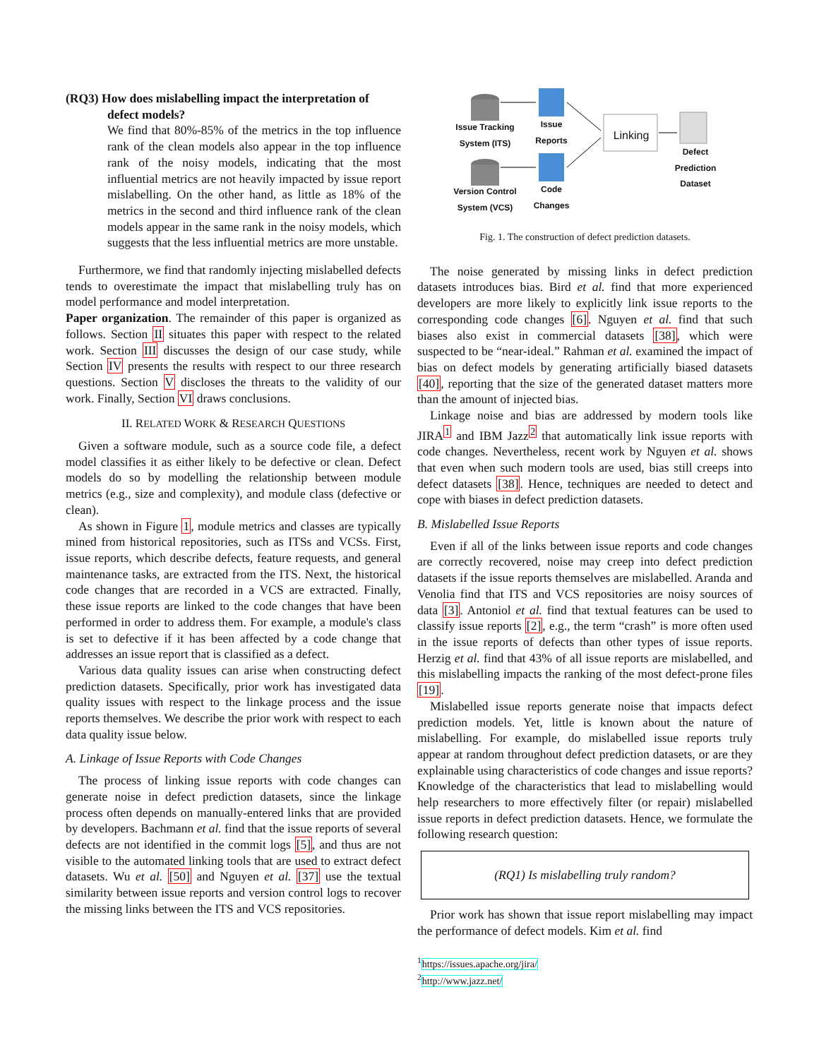(RQ3) How does mislabelling impact the interpretation of
defect models?
We find that 80%-85% of the metrics in the top influence rank of the clean models also appear in the top influence rank of the noisy models, indicating that the most influential metrics are not heavily impacted by issue report mislabelling. On the other hand, as little as 18% of the metrics in the second and third influence rank of the clean models appear in the same rank in the noisy models, which suggests that the less influential metrics are more unstable.
Furthermore, we find that randomly injecting mislabelled defects tends to overestimate the impact that mislabelling truly has on model performance and model interpretation.
Paper organization. The remainder of this paper is organized as follows. Section II situates this paper with respect to the related work. Section III discusses the design of our case study, while Section IV presents the results with respect to our three research questions. Section V discloses the threats to the validity of our work. Finally, Section VI draws conclusions.
II. RELATED WORK & RESEARCH QUESTIONS
Given a software module, such as a source code file, a defect model classifies it as either likely to be defective or clean. Defect models do so by modelling the relationship between module metrics (e.g., size and complexity), and module class (defective or clean).
As shown in Figure 1, module metrics and classes are typically mined from historical repositories, such as ITSs and VCSs. First, issue reports, which describe defects, feature requests, and general maintenance tasks, are extracted from the ITS. Next, the historical code changes that are recorded in a VCS are extracted. Finally, these issue reports are linked to the code changes that have been performed in order to address them. For example, a module's class is set to defective if it has been affected by a code change that addresses an issue report that is classified as a defect.
Various data quality issues can arise when constructing defect prediction datasets. Specifically, prior work has investigated data quality issues with respect to the linkage process and the issue reports themselves. We describe the prior work with respect to each data quality issue below.
A. Linkage of Issue Reports with Code Changes
The process of linking issue reports with code changes can generate noise in defect prediction datasets, since the linkage process often depends on manually-entered links that are provided by developers. Bachmann et al. find that the issue reports of several defects are not identified in the commit logs [5], and thus are not visible to the automated linking tools that are used to extract defect datasets. Wu et al. [50] and Nguyen et al. [37] use the textual similarity between issue reports and version control logs to recover the missing links between the ITS and VCS repositories.
Issue Tracking System (ITS)
Issue Reports
Linking
Defect Prediction Dataset
Version Control System (VCS)
Code Changes
Fig. 1. The construction of defect prediction datasets.
The noise generated by missing links in defect prediction datasets introduces bias. Bird et al. find that more experienced developers are more likely to explicitly link issue reports to the corresponding code changes [6]. Nguyen et al. find that such biases also exist in commercial datasets [38], which were suspected to be “near-ideal.” Rahman et al. examined the impact of bias on defect models by generating artificially biased datasets [40], reporting that the size of the generated dataset matters more than the amount of injected bias.
Linkage noise and bias are addressed by modern tools like JIRA<sup>1</sup> and IBM Jazz<sup>2</sup> that automatically link issue reports with code changes. Nevertheless, recent work by Nguyen et al. shows that even when such modern tools are used, bias still creeps into defect datasets [38]. Hence, techniques are needed to detect and cope with biases in defect prediction datasets.
B. Mislabelled Issue Reports
Even if all of the links between issue reports and code changes are correctly recovered, noise may creep into defect prediction datasets if the issue reports themselves are mislabelled. Aranda and Venolia find that ITS and VCS repositories are noisy sources of data [3]. Antoniol et al. find that textual features can be used to classify issue reports [2], e.g., the term “crash” is more often used in the issue reports of defects than other types of issue reports. Herzig et al. find that 43% of all issue reports are mislabelled, and this mislabelling impacts the ranking of the most defect-prone files [19].
Mislabelled issue reports generate noise that impacts defect prediction models. Yet, little is known about the nature of mislabelling. For example, do mislabelled issue reports truly appear at random throughout defect prediction datasets, or are they explainable using characteristics of code changes and issue reports? Knowledge of the characteristics that lead to mislabelling would help researchers to more effectively filter (or repair) mislabelled issue reports in defect prediction datasets. Hence, we formulate the following research question:
(RQ1) Is mislabelling truly random?
Prior work has shown that issue report mislabelling may impact the performance of defect models. Kim et al. find
<sup>1</sup> https://issues.apache.org/jira/
<sup>2</sup> http://www.jazz.net/